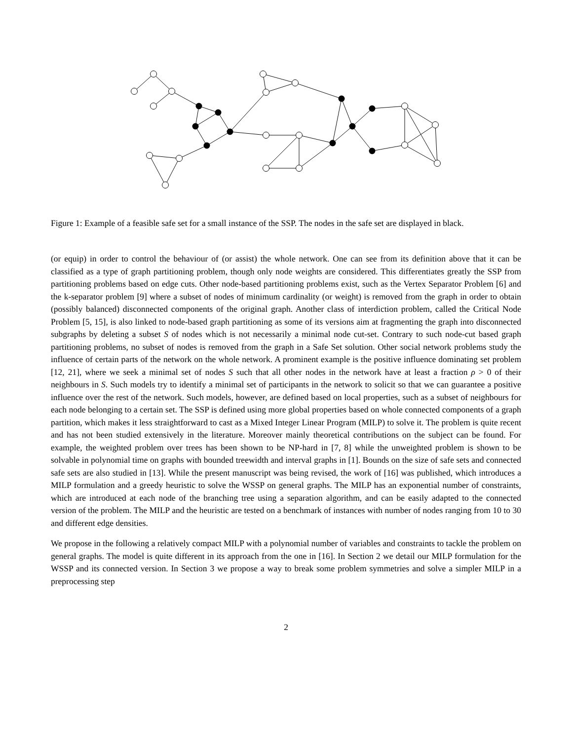Figure 1: Example of a feasible safe set for a small instance of the SSP. The nodes in the safe set are displayed in black.
(or equip) in order to control the behaviour of (or assist) the whole network. One can see from its definition above that it can be classified as a type of graph partitioning problem, though only node weights are considered. This differentiates greatly the SSP from partitioning problems based on edge cuts. Other node-based partitioning problems exist, such as the Vertex Separator Problem [6] and the k-separator problem [9] where a subset of nodes of minimum cardinality (or weight) is removed from the graph in order to obtain (possibly balanced) disconnected components of the original graph. Another class of interdiction problem, called the Critical Node Problem [5, 15], is also linked to node-based graph partitioning as some of its versions aim at fragmenting the graph into disconnected subgraphs by deleting a subset S of nodes which is not necessarily a minimal node cut-set. Contrary to such node-cut based graph partitioning problems, no subset of nodes is removed from the graph in a Safe Set solution. Other social network problems study the influence of certain parts of the network on the whole network. A prominent example is the positive influence dominating set problem [12, 21], where we seek a minimal set of nodes S such that all other nodes in the network have at least a fraction ρ > 0 of their neighbours in S. Such models try to identify a minimal set of participants in the network to solicit so that we can guarantee a positive influence over the rest of the network. Such models, however, are defined based on local properties, such as a subset of neighbours for each node belonging to a certain set. The SSP is defined using more global properties based on whole connected components of a graph partition, which makes it less straightforward to cast as a Mixed Integer Linear Program (MILP) to solve it. The problem is quite recent and has not been studied extensively in the literature. Moreover mainly theoretical contributions on the subject can be found. For example, the weighted problem over trees has been shown to be NP-hard in [7, 8] while the unweighted problem is shown to be solvable in polynomial time on graphs with bounded treewidth and interval graphs in [1]. Bounds on the size of safe sets and connected safe sets are also studied in [13]. While the present manuscript was being revised, the work of [16] was published, which introduces a MILP formulation and a greedy heuristic to solve the WSSP on general graphs. The MILP has an exponential number of constraints, which are introduced at each node of the branching tree using a separation algorithm, and can be easily adapted to the connected version of the problem. The MILP and the heuristic are tested on a benchmark of instances with number of nodes ranging from 10 to 30 and different edge densities.
We propose in the following a relatively compact MILP with a polynomial number of variables and constraints to tackle the problem on general graphs. The model is quite different in its approach from the one in [16]. In Section 2 we detail our MILP formulation for the WSSP and its connected version. In Section 3 we propose a way to break some problem symmetries and solve a simpler MILP in a preprocessing step
2